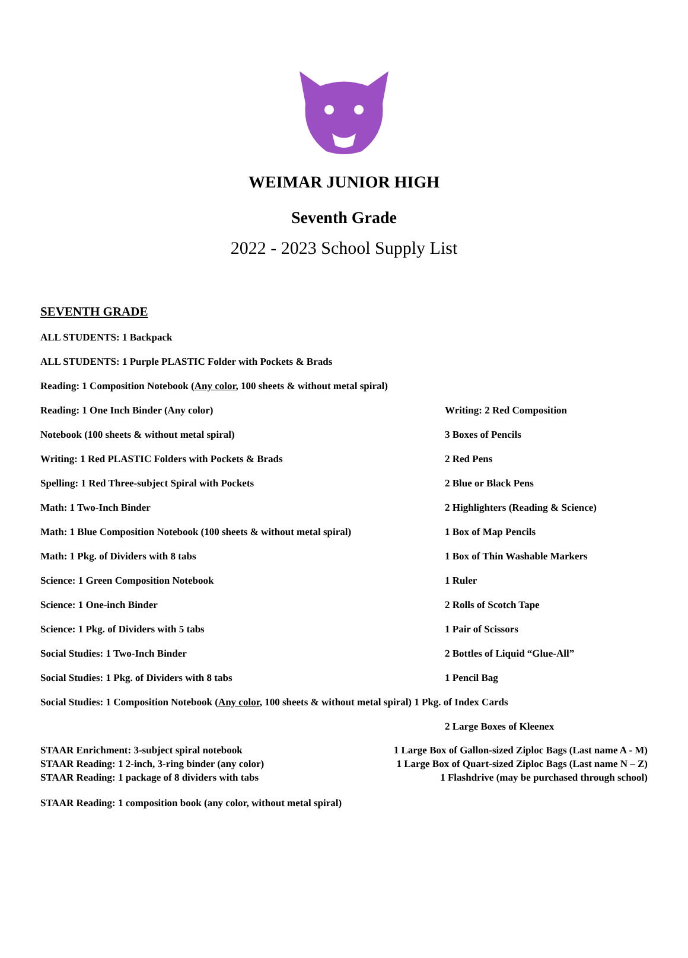WEIMAR JUNIOR HIGH
Seventh Grade
2022 - 2023 School Supply List
SEVENTH GRADE
ALL STUDENTS: 1 Backpack
ALL STUDENTS: 1 Purple PLASTIC Folder with Pockets & Brads
Reading: 1 Composition Notebook (Any color, 100 sheets & without metal spiral)
Reading: 1 One Inch Binder (Any color) Writing: 2 Red Composition
Notebook (100 sheets & without metal spiral) 3 Boxes of Pencils
Writing: 1 Red PLASTIC Folders with Pockets & Brads 2 Red Pens
Spelling: 1 Red Three-subject Spiral with Pockets 2 Blue or Black Pens
Math: 1 Two-Inch Binder 2 Highlighters (Reading & Science)
Math: 1 Blue Composition Notebook (100 sheets & without metal spiral) 1 Box of Map Pencils
Math: 1 Pkg. of Dividers with 8 tabs 1 Box of Thin Washable Markers
Science: 1 Green Composition Notebook 1 Ruler
Science: 1 One-inch Binder 2 Rolls of Scotch Tape
Science: 1 Pkg. of Dividers with 5 tabs 1 Pair of Scissors
Social Studies: 1 Two-Inch Binder 2 Bottles of Liquid “Glue-All”
Social Studies: 1 Pkg. of Dividers with 8 tabs 1 Pencil Bag
Social Studies: 1 Composition Notebook (Any color, 100 sheets & without metal spiral) 1 Pkg. of Index Cards
2 Large Boxes of Kleenex
STAAR Enrichment: 3-subject spiral notebook
STAAR Reading: 1 2-inch, 3-ring binder (any color)
STAAR Reading: 1 package of 8 dividers with tabs
1 Large Box of Gallon-sized Ziploc Bags (Last name A - M)
1 Large Box of Quart-sized Ziploc Bags (Last name N – Z)
1 Flashdrive (may be purchased through school)
STAAR Reading: 1 composition book (any color, without metal spiral)